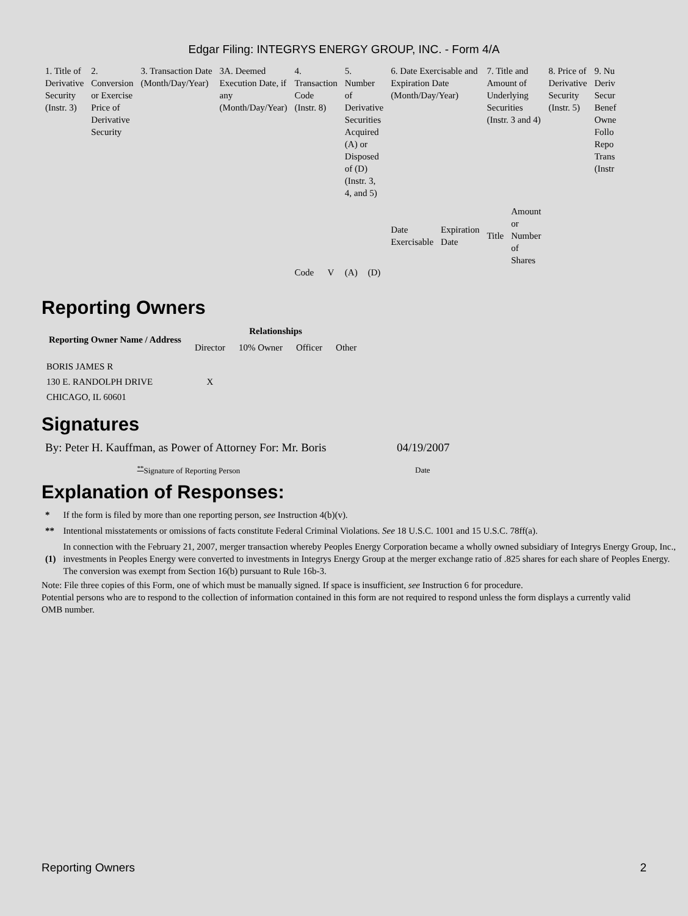Edgar Filing: INTEGRYS ENERGY GROUP, INC. - Form 4/A
| 1. Title of Derivative Security (Instr. 3) | 2. Conversion or Exercise Price of Derivative Security | 3. Transaction Date (Month/Day/Year) | 3A. Deemed Execution Date, if any (Month/Day/Year) | 4. Transaction Code (Instr. 8) | | 5. Number of Derivative Securities Acquired (A) or Disposed of (D) (Instr. 3, 4, and 5) | | 6. Date Exercisable and Expiration Date (Month/Day/Year) | | 7. Title and Amount of Underlying Securities (Instr. 3 and 4) | | 8. Price of Derivative Security (Instr. 5) | 9. Nu Deriv Secur Benef Owne Follo Repo Trans (Instr |
| | | | | | | | | Date Exercisable | Expiration Date | Title | Amount or Number of Shares | | |
| | | | | Code | V | (A) | (D) | | | | | | |
Reporting Owners
| Reporting Owner Name / Address | Relationships | | | |
| --- | --- | --- | --- | --- |
| | Director | 10% Owner | Officer | Other |
| BORIS JAMES R 130 E. RANDOLPH DRIVE CHICAGO, IL 60601 | X | | | |
Signatures
| By: Peter H. Kauffman, as Power of Attorney For: Mr. Boris | 04/19/2007 |
| <sup>**</sup> Signature of Reporting Person | Date |
Explanation of Responses:
| * | If the form is filed by more than one reporting person, see Instruction 4(b)(v). |
| ** | Intentional misstatements or omissions of facts constitute Federal Criminal Violations. See 18 U.S.C. 1001 and 15 U.S.C. 78ff(a). |
| (1) | In connection with the February 21, 2007, merger transaction whereby Peoples Energy Corporation became a wholly owned subsidiary of Integrys Energy Group, Inc., investments in Peoples Energy were converted to investments in Integrys Energy Group at the merger exchange ratio of .825 shares for each share of Peoples Energy. The conversion was exempt from Section 16(b) pursuant to Rule 16b-3. |
Note: File three copies of this Form, one of which must be manually signed. If space is insufficient, see Instruction 6 for procedure.
Potential persons who are to respond to the collection of information contained in this form are not required to respond unless the form displays a currently valid OMB number.
Reporting Owners 2